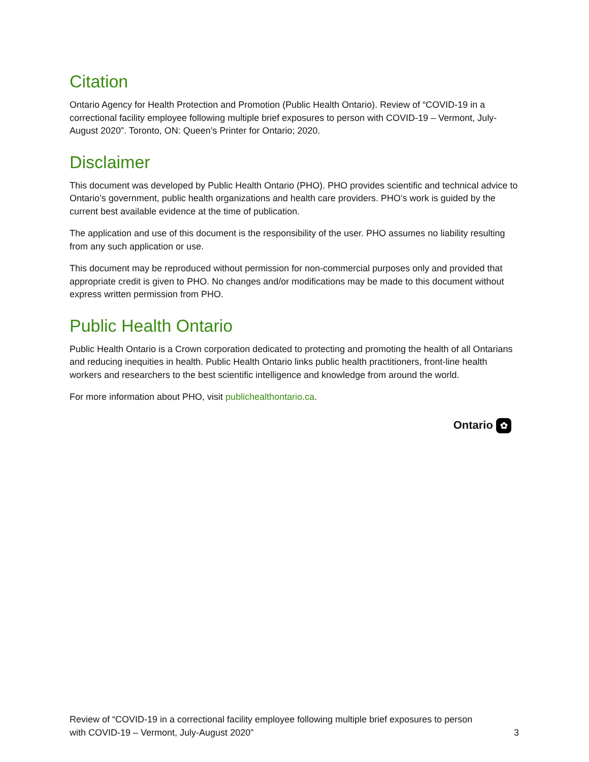Citation
Ontario Agency for Health Protection and Promotion (Public Health Ontario). Review of “COVID-19 in a correctional facility employee following multiple brief exposures to person with COVID-19 – Vermont, July-August 2020”. Toronto, ON: Queen’s Printer for Ontario; 2020.
Disclaimer
This document was developed by Public Health Ontario (PHO). PHO provides scientific and technical advice to Ontario’s government, public health organizations and health care providers. PHO’s work is guided by the current best available evidence at the time of publication.
The application and use of this document is the responsibility of the user. PHO assumes no liability resulting from any such application or use.
This document may be reproduced without permission for non-commercial purposes only and provided that appropriate credit is given to PHO. No changes and/or modifications may be made to this document without express written permission from PHO.
Public Health Ontario
Public Health Ontario is a Crown corporation dedicated to protecting and promoting the health of all Ontarians and reducing inequities in health. Public Health Ontario links public health practitioners, front-line health workers and researchers to the best scientific intelligence and knowledge from around the world.
For more information about PHO, visit publichealthontario.ca.
Ontario ✿
Review of “COVID-19 in a correctional facility employee following multiple brief exposures to person
with COVID-19 – Vermont, July-August 2020”
3